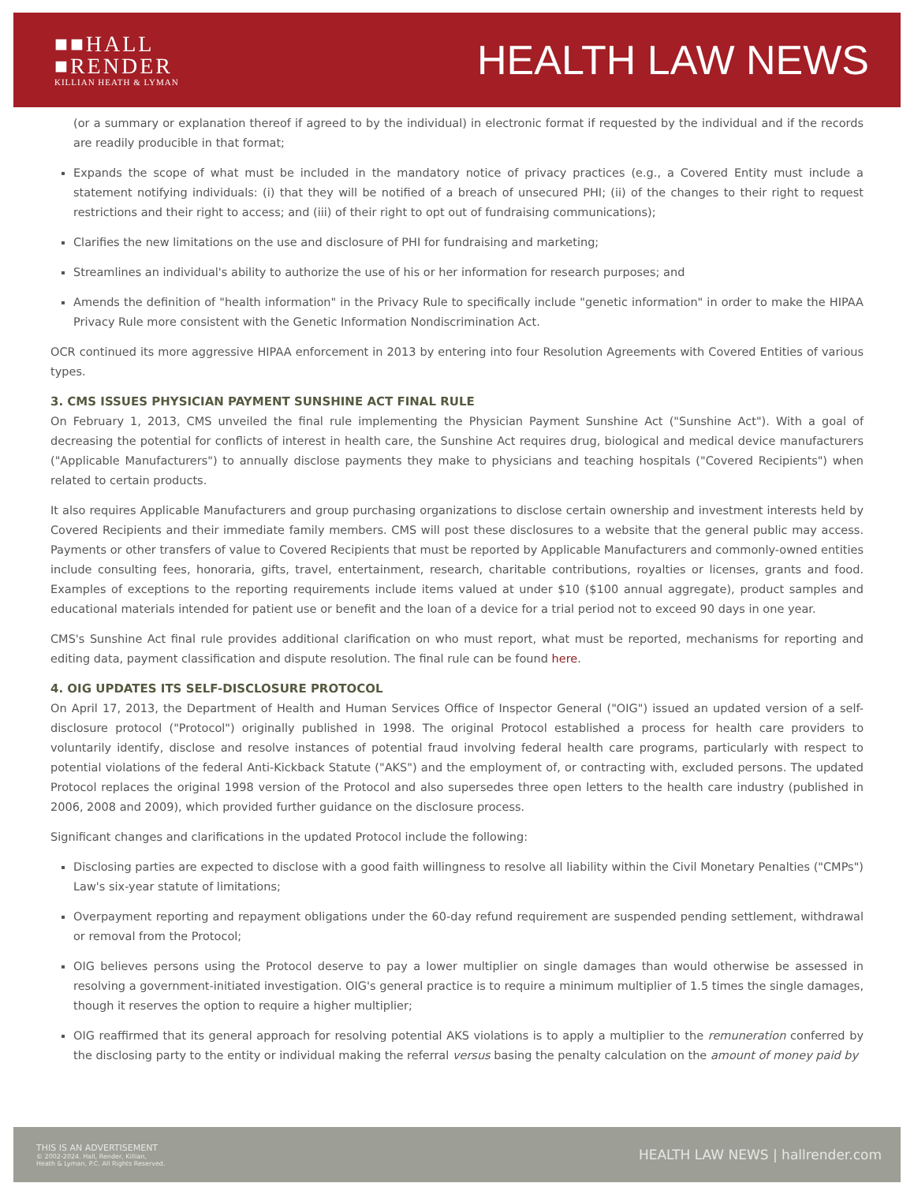■■HALL
■RENDER
KILLIAN HEATH & LYMAN
HEALTH LAW NEWS
(or a summary or explanation thereof if agreed to by the individual) in electronic format if requested by the individual and if the records are readily producible in that format;
Expands the scope of what must be included in the mandatory notice of privacy practices (e.g., a Covered Entity must include a statement notifying individuals: (i) that they will be notified of a breach of unsecured PHI; (ii) of the changes to their right to request restrictions and their right to access; and (iii) of their right to opt out of fundraising communications);
Clarifies the new limitations on the use and disclosure of PHI for fundraising and marketing;
Streamlines an individual's ability to authorize the use of his or her information for research purposes; and
Amends the definition of "health information" in the Privacy Rule to specifically include "genetic information" in order to make the HIPAA Privacy Rule more consistent with the Genetic Information Nondiscrimination Act.
OCR continued its more aggressive HIPAA enforcement in 2013 by entering into four Resolution Agreements with Covered Entities of various types.
3. CMS ISSUES PHYSICIAN PAYMENT SUNSHINE ACT FINAL RULE
On February 1, 2013, CMS unveiled the final rule implementing the Physician Payment Sunshine Act ("Sunshine Act"). With a goal of decreasing the potential for conflicts of interest in health care, the Sunshine Act requires drug, biological and medical device manufacturers ("Applicable Manufacturers") to annually disclose payments they make to physicians and teaching hospitals ("Covered Recipients") when related to certain products.
It also requires Applicable Manufacturers and group purchasing organizations to disclose certain ownership and investment interests held by Covered Recipients and their immediate family members. CMS will post these disclosures to a website that the general public may access. Payments or other transfers of value to Covered Recipients that must be reported by Applicable Manufacturers and commonly-owned entities include consulting fees, honoraria, gifts, travel, entertainment, research, charitable contributions, royalties or licenses, grants and food. Examples of exceptions to the reporting requirements include items valued at under $10 ($100 annual aggregate), product samples and educational materials intended for patient use or benefit and the loan of a device for a trial period not to exceed 90 days in one year.
CMS's Sunshine Act final rule provides additional clarification on who must report, what must be reported, mechanisms for reporting and editing data, payment classification and dispute resolution. The final rule can be found here.
4. OIG UPDATES ITS SELF-DISCLOSURE PROTOCOL
On April 17, 2013, the Department of Health and Human Services Office of Inspector General ("OIG") issued an updated version of a self-disclosure protocol ("Protocol") originally published in 1998. The original Protocol established a process for health care providers to voluntarily identify, disclose and resolve instances of potential fraud involving federal health care programs, particularly with respect to potential violations of the federal Anti-Kickback Statute ("AKS") and the employment of, or contracting with, excluded persons. The updated Protocol replaces the original 1998 version of the Protocol and also supersedes three open letters to the health care industry (published in 2006, 2008 and 2009), which provided further guidance on the disclosure process.
Significant changes and clarifications in the updated Protocol include the following:
Disclosing parties are expected to disclose with a good faith willingness to resolve all liability within the Civil Monetary Penalties ("CMPs") Law's six-year statute of limitations;
Overpayment reporting and repayment obligations under the 60-day refund requirement are suspended pending settlement, withdrawal or removal from the Protocol;
OIG believes persons using the Protocol deserve to pay a lower multiplier on single damages than would otherwise be assessed in resolving a government-initiated investigation. OIG's general practice is to require a minimum multiplier of 1.5 times the single damages, though it reserves the option to require a higher multiplier;
OIG reaffirmed that its general approach for resolving potential AKS violations is to apply a multiplier to the remuneration conferred by the disclosing party to the entity or individual making the referral versus basing the penalty calculation on the amount of money paid by
THIS IS AN ADVERTISEMENT
© 2002-2024. Hall, Render, Killian,
Heath & Lyman, P.C. All Rights Reserved.
HEALTH LAW NEWS | hallrender.com